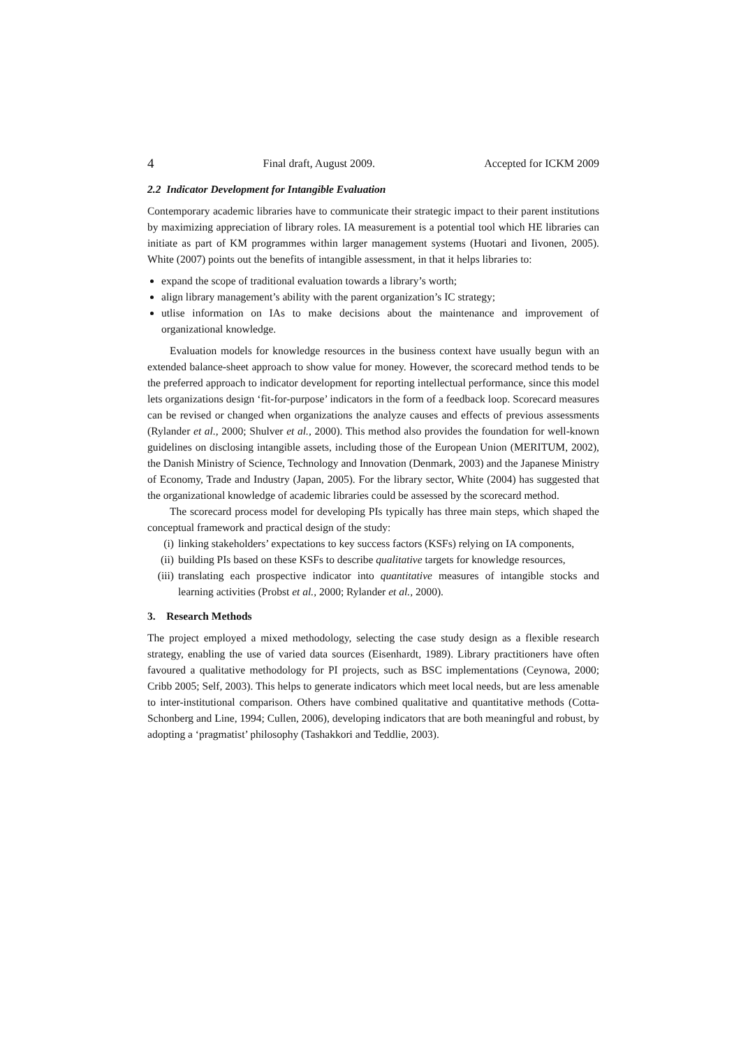4 Final draft, August 2009. Accepted for ICKM 2009
2.2 Indicator Development for Intangible Evaluation
Contemporary academic libraries have to communicate their strategic impact to their parent institutions by maximizing appreciation of library roles. IA measurement is a potential tool which HE libraries can initiate as part of KM programmes within larger management systems (Huotari and Iivonen, 2005). White (2007) points out the benefits of intangible assessment, in that it helps libraries to:
expand the scope of traditional evaluation towards a library’s worth;
align library management’s ability with the parent organization’s IC strategy;
utlise information on IAs to make decisions about the maintenance and improvement of organizational knowledge.
Evaluation models for knowledge resources in the business context have usually begun with an extended balance-sheet approach to show value for money. However, the scorecard method tends to be the preferred approach to indicator development for reporting intellectual performance, since this model lets organizations design ‘fit-for-purpose’ indicators in the form of a feedback loop. Scorecard measures can be revised or changed when organizations the analyze causes and effects of previous assessments (Rylander et al., 2000; Shulver et al., 2000). This method also provides the foundation for well-known guidelines on disclosing intangible assets, including those of the European Union (MERITUM, 2002), the Danish Ministry of Science, Technology and Innovation (Denmark, 2003) and the Japanese Ministry of Economy, Trade and Industry (Japan, 2005). For the library sector, White (2004) has suggested that the organizational knowledge of academic libraries could be assessed by the scorecard method.
The scorecard process model for developing PIs typically has three main steps, which shaped the conceptual framework and practical design of the study:
(i) linking stakeholders’ expectations to key success factors (KSFs) relying on IA components,
(ii) building PIs based on these KSFs to describe qualitative targets for knowledge resources,
(iii) translating each prospective indicator into quantitative measures of intangible stocks and learning activities (Probst et al., 2000; Rylander et al., 2000).
3. Research Methods
The project employed a mixed methodology, selecting the case study design as a flexible research strategy, enabling the use of varied data sources (Eisenhardt, 1989). Library practitioners have often favoured a qualitative methodology for PI projects, such as BSC implementations (Ceynowa, 2000; Cribb 2005; Self, 2003). This helps to generate indicators which meet local needs, but are less amenable to inter-institutional comparison. Others have combined qualitative and quantitative methods (Cotta-Schonberg and Line, 1994; Cullen, 2006), developing indicators that are both meaningful and robust, by adopting a ‘pragmatist’ philosophy (Tashakkori and Teddlie, 2003).